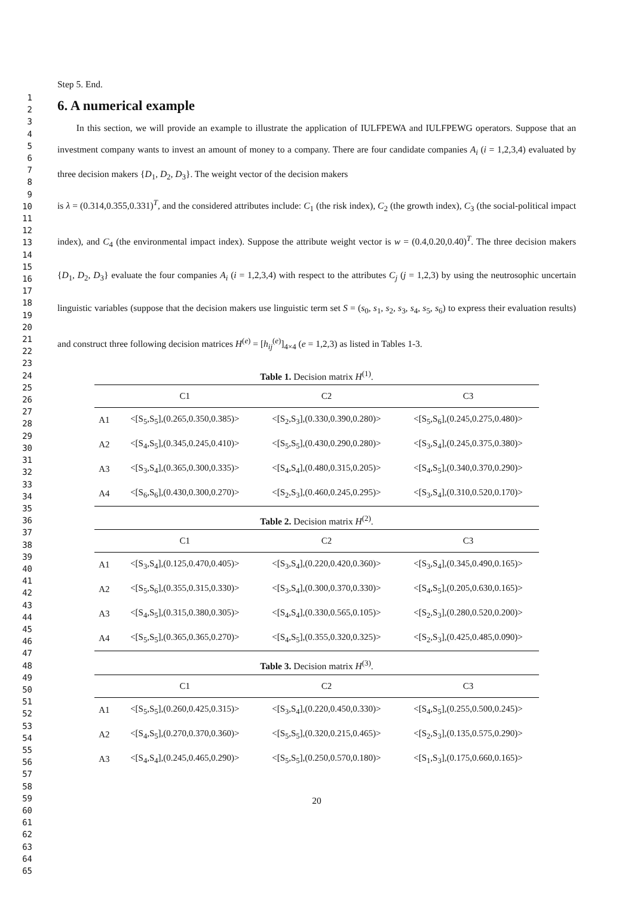1
2
3
4
5
6
7
8
9
10
11
12
13
14
15
16
17
18
19
20
21
22
23
24
25
26
27
28
29
30
31
32
33
34
35
36
37
38
39
40
41
42
43
44
45
46
47
48
49
50
51
52
53
54
55
56
57
58
59
60
61
62
63
64
65
Step 5. End.
6. A numerical example
In this section, we will provide an example to illustrate the application of IULFPEWA and IULFPEWG operators. Suppose that an investment company wants to invest an amount of money to a company. There are four candidate companies A<sub>i</sub> (i = 1,2,3,4) evaluated by three decision makers {D<sub>1</sub>, D<sub>2</sub>, D<sub>3</sub>}. The weight vector of the decision makers
is λ = (0.314,0.355,0.331)<sup>T</sup>, and the considered attributes include: C<sub>1</sub> (the risk index), C<sub>2</sub> (the growth index), C<sub>3</sub> (the social-political impact index), and C<sub>4</sub> (the environmental impact index). Suppose the attribute weight vector is w = (0.4,0.20,0.40)<sup>T</sup>. The three decision makers {D<sub>1</sub>, D<sub>2</sub>, D<sub>3</sub>} evaluate the four companies A<sub>i</sub> (i = 1,2,3,4) with respect to the attributes C<sub>j</sub> (j = 1,2,3) by using the neutrosophic uncertain linguistic variables (suppose that the decision makers use linguistic term set S = (s<sub>0</sub>, s<sub>1</sub>, s<sub>2</sub>, s<sub>3</sub>, s<sub>4</sub>, s<sub>5</sub>, s<sub>6</sub>) to express their evaluation results) and construct three following decision matrices H<sup>(e)</sup> = [h<sub>ij</sub><sup>(e)</sup>]<sub>4×4</sub> (e = 1,2,3) as listed in Tables 1-3.
Table 1. Decision matrix H<sup>(1)</sup>.
| | C1 | C2 | C3 |
| --- | --- | --- | --- |
| A1 | <[S<sub>5</sub>,S<sub>5</sub>],(0.265,0.350,0.385)> | <[S<sub>2</sub>,S<sub>3</sub>],(0.330,0.390,0.280)> | <[S<sub>5</sub>,S<sub>6</sub>],(0.245,0.275,0.480)> |
| A2 | <[S<sub>4</sub>,S<sub>5</sub>],(0.345,0.245,0.410)> | <[S<sub>5</sub>,S<sub>5</sub>],(0.430,0.290,0.280)> | <[S<sub>3</sub>,S<sub>4</sub>],(0.245,0.375,0.380)> |
| A3 | <[S<sub>3</sub>,S<sub>4</sub>],(0.365,0.300,0.335)> | <[S<sub>4</sub>,S<sub>4</sub>],(0.480,0.315,0.205)> | <[S<sub>4</sub>,S<sub>5</sub>],(0.340,0.370,0.290)> |
| A4 | <[S<sub>6</sub>,S<sub>6</sub>],(0.430,0.300,0.270)> | <[S<sub>2</sub>,S<sub>3</sub>],(0.460,0.245,0.295)> | <[S<sub>3</sub>,S<sub>4</sub>],(0.310,0.520,0.170)> |
Table 2. Decision matrix H<sup>(2)</sup>.
| | C1 | C2 | C3 |
| --- | --- | --- | --- |
| A1 | <[S<sub>3</sub>,S<sub>4</sub>],(0.125,0.470,0.405)> | <[S<sub>3</sub>,S<sub>4</sub>],(0.220,0.420,0.360)> | <[S<sub>3</sub>,S<sub>4</sub>],(0.345,0.490,0.165)> |
| A2 | <[S<sub>5</sub>,S<sub>6</sub>],(0.355,0.315,0.330)> | <[S<sub>3</sub>,S<sub>4</sub>],(0.300,0.370,0.330)> | <[S<sub>4</sub>,S<sub>5</sub>],(0.205,0.630,0.165)> |
| A3 | <[S<sub>4</sub>,S<sub>5</sub>],(0.315,0.380,0.305)> | <[S<sub>4</sub>,S<sub>4</sub>],(0.330,0.565,0.105)> | <[S<sub>2</sub>,S<sub>3</sub>],(0.280,0.520,0.200)> |
| A4 | <[S<sub>5</sub>,S<sub>5</sub>],(0.365,0.365,0.270)> | <[S<sub>4</sub>,S<sub>5</sub>],(0.355,0.320,0.325)> | <[S<sub>2</sub>,S<sub>3</sub>],(0.425,0.485,0.090)> |
Table 3. Decision matrix H<sup>(3)</sup>.
| | C1 | C2 | C3 |
| --- | --- | --- | --- |
| A1 | <[S<sub>5</sub>,S<sub>5</sub>],(0.260,0.425,0.315)> | <[S<sub>3</sub>,S<sub>4</sub>],(0.220,0.450,0.330)> | <[S<sub>4</sub>,S<sub>5</sub>],(0.255,0.500,0.245)> |
| A2 | <[S<sub>4</sub>,S<sub>5</sub>],(0.270,0.370,0.360)> | <[S<sub>5</sub>,S<sub>5</sub>],(0.320,0.215,0.465)> | <[S<sub>2</sub>,S<sub>3</sub>],(0.135,0.575,0.290)> |
| A3 | <[S<sub>4</sub>,S<sub>4</sub>],(0.245,0.465,0.290)> | <[S<sub>5</sub>,S<sub>5</sub>],(0.250,0.570,0.180)> | <[S<sub>1</sub>,S<sub>3</sub>],(0.175,0.660,0.165)> |
20